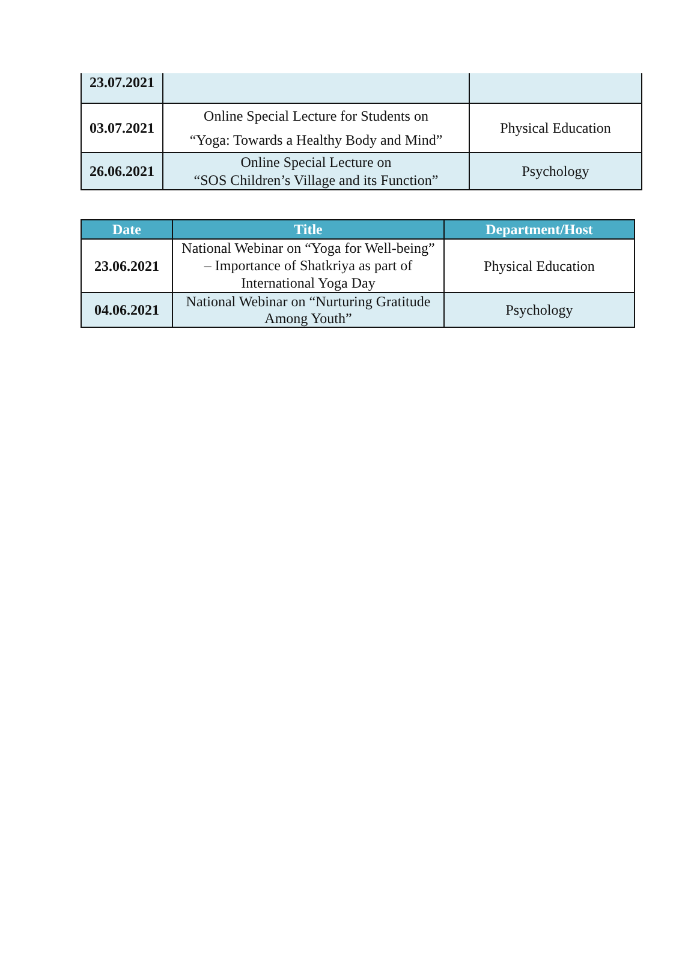| 23.07.2021 | | |
| 03.07.2021 | Online Special Lecture for Students on “Yoga: Towards a Healthy Body and Mind” | Physical Education |
| 26.06.2021 | Online Special Lecture on “SOS Children’s Village and its Function” | Psychology |
| Date | Title | Department/Host |
| --- | --- | --- |
| 23.06.2021 | National Webinar on “Yoga for Well-being” – Importance of Shatkriya as part of International Yoga Day | Physical Education |
| 04.06.2021 | National Webinar on “Nurturing Gratitude Among Youth” | Psychology |